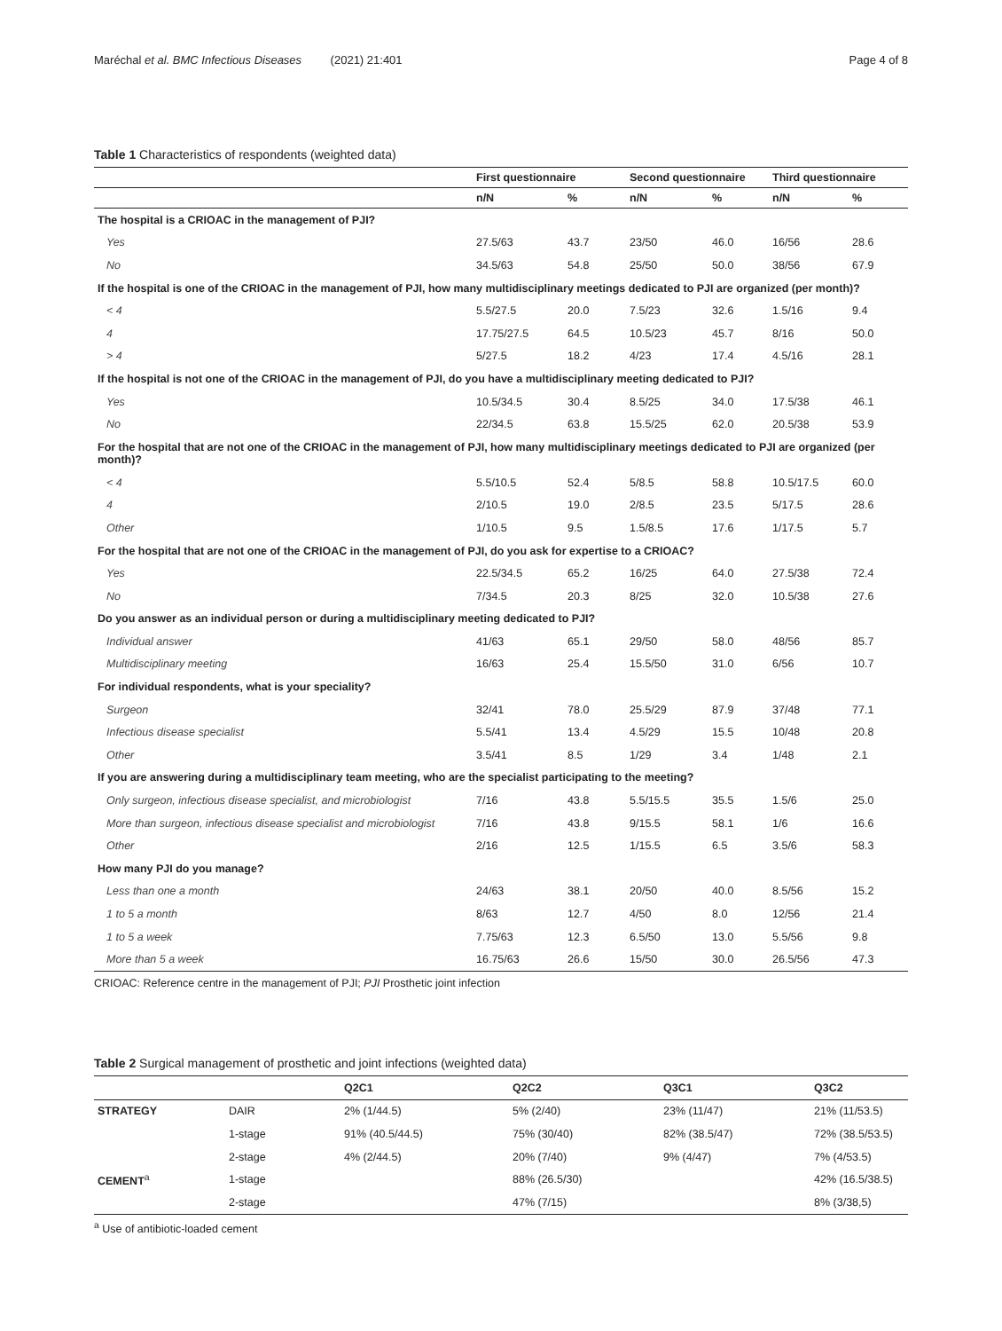Maréchal et al. BMC Infectious Diseases (2021) 21:401 Page 4 of 8
Table 1 Characteristics of respondents (weighted data)
| | First questionnaire | | Second questionnaire | | Third questionnaire | |
| --- | --- | --- | --- | --- | --- | --- |
| | n/N | % | n/N | % | n/N | % |
| The hospital is a CRIOAC in the management of PJI? | | | | | | |
| Yes | 27.5/63 | 43.7 | 23/50 | 46.0 | 16/56 | 28.6 |
| No | 34.5/63 | 54.8 | 25/50 | 50.0 | 38/56 | 67.9 |
| If the hospital is one of the CRIOAC in the management of PJI, how many multidisciplinary meetings dedicated to PJI are organized (per month)? | | | | | | |
| < 4 | 5.5/27.5 | 20.0 | 7.5/23 | 32.6 | 1.5/16 | 9.4 |
| 4 | 17.75/27.5 | 64.5 | 10.5/23 | 45.7 | 8/16 | 50.0 |
| > 4 | 5/27.5 | 18.2 | 4/23 | 17.4 | 4.5/16 | 28.1 |
| If the hospital is not one of the CRIOAC in the management of PJI, do you have a multidisciplinary meeting dedicated to PJI? | | | | | | |
| Yes | 10.5/34.5 | 30.4 | 8.5/25 | 34.0 | 17.5/38 | 46.1 |
| No | 22/34.5 | 63.8 | 15.5/25 | 62.0 | 20.5/38 | 53.9 |
| For the hospital that are not one of the CRIOAC in the management of PJI, how many multidisciplinary meetings dedicated to PJI are organized (per month)? | | | | | | |
| < 4 | 5.5/10.5 | 52.4 | 5/8.5 | 58.8 | 10.5/17.5 | 60.0 |
| 4 | 2/10.5 | 19.0 | 2/8.5 | 23.5 | 5/17.5 | 28.6 |
| Other | 1/10.5 | 9.5 | 1.5/8.5 | 17.6 | 1/17.5 | 5.7 |
| For the hospital that are not one of the CRIOAC in the management of PJI, do you ask for expertise to a CRIOAC? | | | | | | |
| Yes | 22.5/34.5 | 65.2 | 16/25 | 64.0 | 27.5/38 | 72.4 |
| No | 7/34.5 | 20.3 | 8/25 | 32.0 | 10.5/38 | 27.6 |
| Do you answer as an individual person or during a multidisciplinary meeting dedicated to PJI? | | | | | | |
| Individual answer | 41/63 | 65.1 | 29/50 | 58.0 | 48/56 | 85.7 |
| Multidisciplinary meeting | 16/63 | 25.4 | 15.5/50 | 31.0 | 6/56 | 10.7 |
| For individual respondents, what is your speciality? | | | | | | |
| Surgeon | 32/41 | 78.0 | 25.5/29 | 87.9 | 37/48 | 77.1 |
| Infectious disease specialist | 5.5/41 | 13.4 | 4.5/29 | 15.5 | 10/48 | 20.8 |
| Other | 3.5/41 | 8.5 | 1/29 | 3.4 | 1/48 | 2.1 |
| If you are answering during a multidisciplinary team meeting, who are the specialist participating to the meeting? | | | | | | |
| Only surgeon, infectious disease specialist, and microbiologist | 7/16 | 43.8 | 5.5/15.5 | 35.5 | 1.5/6 | 25.0 |
| More than surgeon, infectious disease specialist and microbiologist | 7/16 | 43.8 | 9/15.5 | 58.1 | 1/6 | 16.6 |
| Other | 2/16 | 12.5 | 1/15.5 | 6.5 | 3.5/6 | 58.3 |
| How many PJI do you manage? | | | | | | |
| Less than one a month | 24/63 | 38.1 | 20/50 | 40.0 | 8.5/56 | 15.2 |
| 1 to 5 a month | 8/63 | 12.7 | 4/50 | 8.0 | 12/56 | 21.4 |
| 1 to 5 a week | 7.75/63 | 12.3 | 6.5/50 | 13.0 | 5.5/56 | 9.8 |
| More than 5 a week | 16.75/63 | 26.6 | 15/50 | 30.0 | 26.5/56 | 47.3 |
CRIOAC: Reference centre in the management of PJI; PJI Prosthetic joint infection
Table 2 Surgical management of prosthetic and joint infections (weighted data)
| | | Q2C1 | Q2C2 | Q3C1 | Q3C2 |
| --- | --- | --- | --- | --- | --- |
| STRATEGY | DAIR | 2% (1/44.5) | 5% (2/40) | 23% (11/47) | 21% (11/53.5) |
| | 1-stage | 91% (40.5/44.5) | 75% (30/40) | 82% (38.5/47) | 72% (38.5/53.5) |
| | 2-stage | 4% (2/44.5) | 20% (7/40) | 9% (4/47) | 7% (4/53.5) |
| CEMENT<sup>a</sup> | 1-stage | | 88% (26.5/30) | | 42% (16.5/38.5) |
| | 2-stage | | 47% (7/15) | | 8% (3/38,5) |
<sup>a</sup> Use of antibiotic-loaded cement